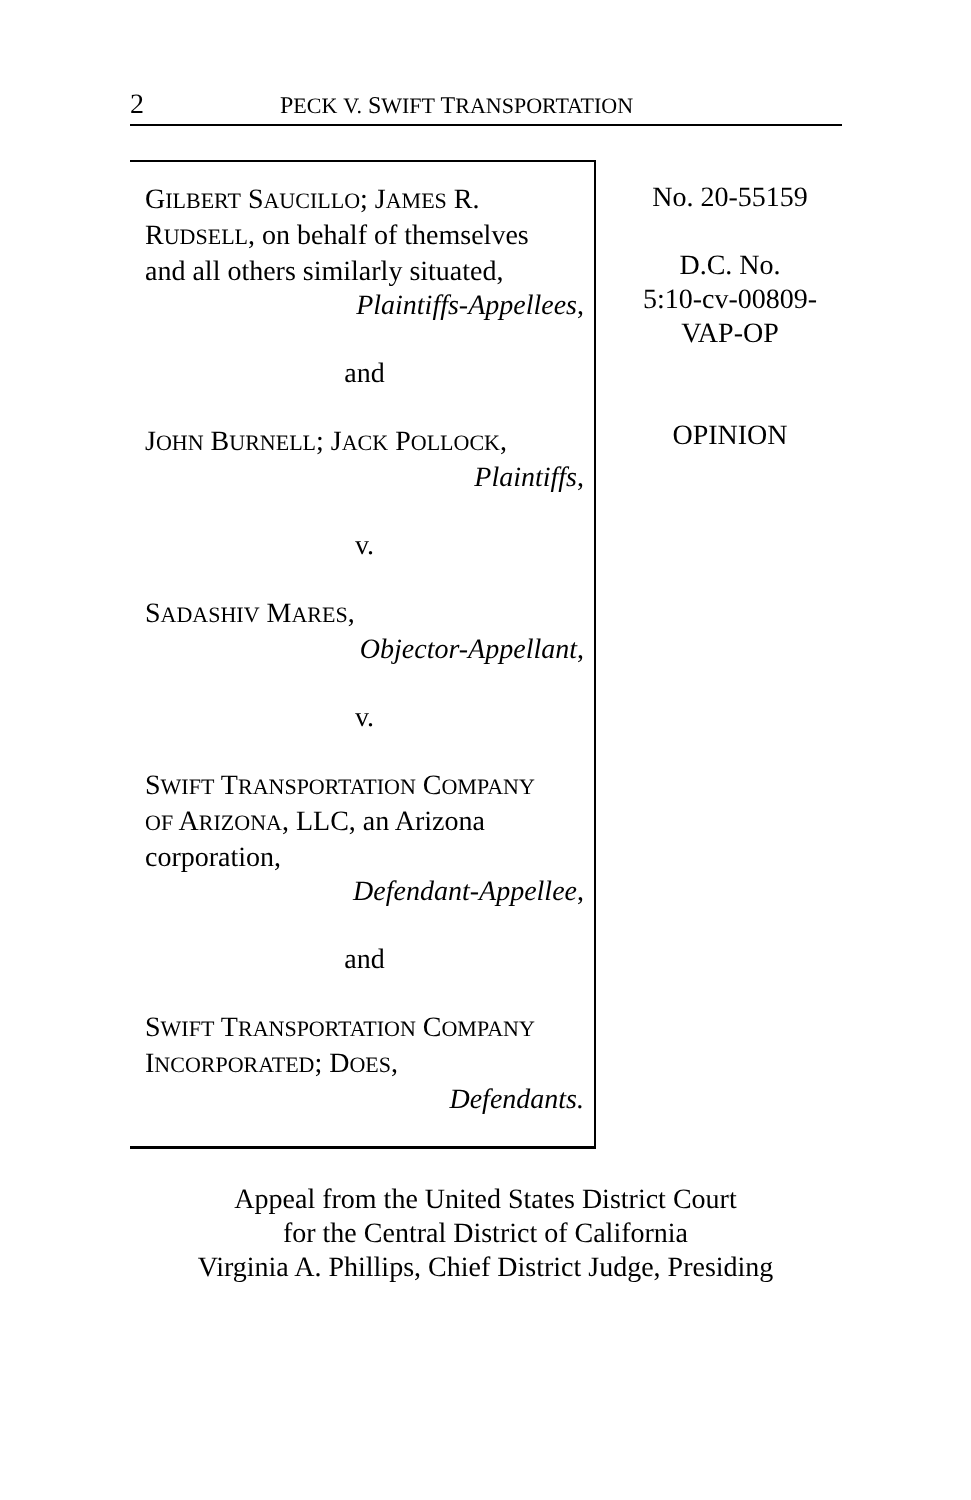2 PECK V. SWIFT TRANSPORTATION
GILBERT SAUCILLO; JAMES R.
RUDSELL, on behalf of themselves
and all others similarly situated,
Plaintiffs-Appellees,
and
JOHN BURNELL; JACK POLLOCK,
Plaintiffs,
v.
SADASHIV MARES,
Objector-Appellant,
v.
SWIFT TRANSPORTATION COMPANY
OF ARIZONA, LLC, an Arizona
corporation,
Defendant-Appellee,
and
SWIFT TRANSPORTATION COMPANY
INCORPORATED; DOES,
Defendants.
No. 20-55159
D.C. No.
5:10-cv-00809-
VAP-OP
OPINION
Appeal from the United States District Court
for the Central District of California
Virginia A. Phillips, Chief District Judge, Presiding